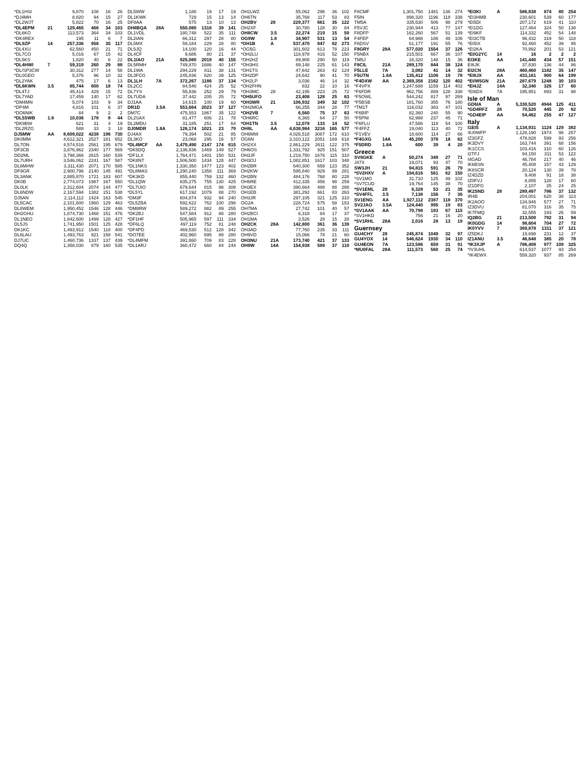| *DL1HSI | | 9,870 | 108 | 16 | 26 |
| *DJ4MH | | 8,820 | 94 | 15 | 27 |
| *DL2WJT | | 5,822 | 70 | 16 | 25 |
| *DL4EPM | 21 | 129,465 | 466 | 34 | 103 |
| *DL6KO | | 113,573 | 364 | 34 | 103 |
| *DK4REX | | 195 | 11 | 6 | 7 |
| *DL9ZP | 14 | 257,336 | 958 | 35 | 117 |
| *DL4XU | | 62,560 | 450 | 21 | 71 |
| *DL7CO | | 5,016 | 67 | 15 | 42 |
| *DL5KS | | 1,820 | 40 | 6 | 22 |
| *DL4HWI | 7 | 59,319 | 260 | 29 | 88 |
| *DL/SP3CW | | 30,312 | 277 | 14 | 58 |
| *DL0GEO | | 5,376 | 96 | 10 | 32 |
| *DL2YAK | | 475 | 17 | 6 | 13 |
| *DL6KWN | 3.5 | 85,744 | 800 | 18 | 74 |
| *DL4TJ | | 45,414 | 429 | 15 | 72 |
| *DL7YAD | | 17,459 | 140 | 17 | 62 |
| *DM4MN | | 5,074 | 103 | 9 | 34 |
| *DP4M | | 4,816 | 101 | 6 | 37 |
| *DO6NIK | | 84 | 9 | 2 | 2 |
| *DL5SWB | 1.8 | 10,036 | 178 | 8 | 44 |
| *DK9BW | | 621 | 31 | 4 | 19 |
| *DL2RZG | | 588 | 33 | 3 | 18 |
| DJ5MW | AA | 8,609,022 | 4238 | 196 | 730 |
| DK0MM | | 4,612,321 | 2527 | 181 | 652 |
| DL7ON | | 4,574,516 | 2561 | 195 | 679 |
| DF3CB | | 3,876,962 | 2340 | 177 | 569 |
| DD2ML | | 3,798,366 | 2615 | 160 | 539 |
| DL7URH | | 3,546,062 | 2241 | 167 | 587 |
| DL6MHW | | 3,311,430 | 2071 | 170 | 585 |
| DF9GR | | 2,900,796 | 2140 | 145 | 491 |
| DL3ANK | | 2,885,870 | 1721 | 183 | 607 |
| DK0B | | 2,774,073 | 1987 | 167 | 550 |
| DL0LK | | 2,312,604 | 2074 | 144 | 477 |
| DL6NDW | | 2,167,594 | 1382 | 151 | 538 |
| DJ5AN | | 2,114,112 | 1424 | 163 | 545 |
| DL5CAC | | 2,101,600 | 1960 | 129 | 463 |
| DL8WEM | | 1,950,452 | 1546 | 128 | 446 |
| DH2GHU | | 1,874,730 | 1468 | 151 | 476 |
| DL1NEO | | 1,842,600 | 1499 | 128 | 427 |
| DL5JS | | 1,741,950 | 1501 | 125 | 428 |
| DK1KC | | 1,493,912 | 1540 | 118 | 400 |
| DL6LAU | | 1,493,763 | 921 | 158 | 541 |
| DJ7UC | | 1,460,736 | 1337 | 137 | 439 |
| DQ4Q | | 1,358,030 | 879 | 160 | 535 |
| DL5WW | | 1,188 | 19 | 17 | 19 |
| DL1KWK | | 729 | 15 | 13 | 14 |
| DF8AA | | 575 | 13 | 10 | 13 |
| DH8BQA | 28A | 550,080 | 1318 | 39 | 141 |
| DL1VDL | | 180,748 | 522 | 35 | 111 |
| DL2IAN | | 66,312 | 297 | 28 | 80 |
| DL5MX | | 59,184 | 229 | 28 | 80 |
| DL5JQ | | 14,100 | 120 | 16 | 44 |
| DL4CF | | 9,686 | 80 | 21 | 37 |
| DL1IAO | 21A | 925,080 | 2019 | 40 | 155 |
| DL5RMH | | 749,870 | 1686 | 40 | 147 |
| DL1WA | | 294,229 | 811 | 38 | 131 |
| DL3FCG | | 245,836 | 620 | 39 | 125 |
| DL1LH | 7A | 372,267 | 1186 | 37 | 134 |
| DL2CC | | 84,546 | 424 | 25 | 52 |
| DL7YS | | 55,836 | 252 | 29 | 79 |
| DL7UDA | | 37,442 | 205 | 25 | 72 |
| DJ1AA | | 14,615 | 100 | 19 | 60 |
| DR1D | 3.5A | 553,664 | 2023 | 37 | 127 |
| DM7C | | 475,553 | 1867 | 35 | 122 |
| DL2SAX | | 81,477 | 606 | 21 | 78 |
| DL2MDU | | 31,185 | 251 | 17 | 64 |
| DJ0MDR | 1.8A | 126,174 | 1021 | 23 | 79 |
| DJ4AX | | 79,394 | 502 | 21 | 85 |
| DL3KO | | 23,068 | 295 | 16 | 57 |
| *DL4MCF | AA | 3,479,490 | 2147 | 174 | 615 |
| *DK5DQ | | 2,136,836 | 1469 | 149 | 527 |
| *DF1LX | | 1,764,471 | 1401 | 150 | 531 |
| *DK8NT | | 1,506,500 | 1434 | 128 | 447 |
| *DL1NKS | | 1,330,350 | 1477 | 123 | 402 |
| *DL8MAS | | 1,290,240 | 1358 | 111 | 369 |
| *DK3KD | | 855,440 | 759 | 132 | 460 |
| *DL1QW | | 835,275 | 755 | 130 | 425 |
| *DL7UIO | | 679,644 | 815 | 98 | 308 |
| *DL5YL | | 617,192 | 1079 | 88 | 270 |
| *DM3F | | 604,874 | 932 | 94 | 240 |
| *DL5ZBA | | 592,622 | 762 | 100 | 298 |
| *DM8RW | | 589,272 | 882 | 89 | 255 |
| *DK2BJ | | 547,584 | 912 | 88 | 280 |
| *DF1HF | | 505,965 | 597 | 111 | 334 |
| *DF6LQ | | 497,119 | 752 | 81 | 248 |
| *DF4PD | | 469,530 | 512 | 128 | 342 |
| *DO7EE | | 402,960 | 695 | 88 | 280 |
| *DL4MFM | | 391,860 | 709 | 83 | 228 |
| *DL1ARJ | | 360,472 | 660 | 84 | 244 |
| OH1LWZ | | 55,062 | 296 | 36 | 102 |
| OH6TN | | 35,768 | 117 | 53 | 83 |
| OH2BV | 28 | 229,377 | 661 | 35 | 122 |
| OH2XF | | 30,780 | 128 | 30 | 84 |
| OH8CW | 3.5 | 22,274 | 219 | 15 | 59 |
| OG9W | 1.8 | 34,907 | 531 | 13 | 54 |
| *OH1B | A | 537,470 | 847 | 82 | 273 |
| *OG5G | | 301,602 | 613 | 78 | 223 |
| *OH2LU | | 118,978 | 416 | 52 | 150 |
| *OH2HZ | | 89,908 | 290 | 50 | 119 |
| *OH3HS | | 89,148 | 225 | 61 | 143 |
| *OH1TS | | 47,642 | 263 | 42 | 124 |
| *OH2DP | | 24,642 | 90 | 41 | 70 |
| *OH2LP | | 3,036 | 46 | 14 | 32 |
| *OH2FHN | | 832 | 22 | 10 | 16 |
| *OH3MC | 28 | 42,195 | 223 | 25 | 72 |
| *OH5UFO | | 23,408 | 128 | 25 | 63 |
| *OH3WR | 21 | 106,932 | 349 | 32 | 102 |
| *OH2MGA | | 66,255 | 344 | 28 | 77 |
| *OH2VB | 7 | 6,560 | 75 | 17 | 63 |
| *OH6RC | | 6,365 | 64 | 17 | 50 |
| *OH1TN | 3.5 | 12,078 | 133 | 14 | 52 |
| OH8L | AA | 4,638,984 | 3216 | 165 | 577 |
| OH6MW | | 4,026,518 | 3087 | 172 | 610 |
| OG6N | | 3,310,122 | 2051 | 169 | 618 |
| OH2XX | | 2,861,229 | 2611 | 122 | 375 |
| OH6OS | | 1,331,792 | 925 | 151 | 507 |
| OH3JF | | 1,219,750 | 1676 | 115 | 310 |
| OH3OJ | | 1,082,851 | 1617 | 103 | 348 |
| OH2BR | | 640,300 | 658 | 123 | 352 |
| OH2KW | | 595,840 | 929 | 99 | 281 |
| OH2BN | | 484,176 | 768 | 80 | 228 |
| OH6RE | | 412,335 | 456 | 98 | 259 |
| OH3EX | | 390,664 | 488 | 88 | 288 |
| OH1EB | | 381,292 | 661 | 83 | 263 |
| OH3JR | | 297,105 | 321 | 125 | 310 |
| OG2A | | 228,724 | 575 | 58 | 153 |
| OH7MA | | 27,742 | 101 | 40 | 57 |
| OH2BCI | | 6,318 | 84 | 17 | 37 |
| OH1MA | | 3,526 | 28 | 15 | 28 |
| OH2CK | 28A | 142,800 | 361 | 36 | 139 |
| OH3AD | | 77,760 | 235 | 33 | 111 |
| OH9VD | | 15,066 | 78 | 21 | 60 |
| OH3NU | 21A | 173,740 | 421 | 37 | 133 |
| OH9W | 14A | 154,938 | 589 | 37 | 110 |
| F8CMF | | 1,301,750 | 1481 | 136 | 274 |
| F5IN | | 898,320 | 1196 | 118 | 338 |
| TM5A | | 335,530 | 506 | 98 | 279 |
| F5VJC | | 230,944 | 413 | 77 | 147 |
| F8DFP | | 162,260 | 567 | 51 | 139 |
| F4FEP | | 64,988 | 186 | 48 | 106 |
| F6DSV | | 61,177 | 191 | 55 | 76 |
| F8GRY | 28A | 577,020 | 1554 | 37 | 126 |
| F5NBX | | 215,501 | 667 | 36 | 107 |
| TM5J | | 16,320 | 148 | 15 | 36 |
| F8CIL | 21A | 289,170 | 844 | 38 | 124 |
| F5LLE | 7A | 3,082 | 41 | 14 | 32 |
| F5UTN | 1.8A | 135,412 | 1106 | 19 | 78 |
| *F4DXW | AA | 2,369,358 | 2162 | 120 | 402 |
| *F4VPX | | 1,247,688 | 1159 | 114 | 402 |
| *F6FDR | | 962,756 | 889 | 128 | 338 |
| *F5OWL | | 544,242 | 817 | 97 | 269 |
| *F5BSB | | 181,760 | 355 | 76 | 180 |
| *TM1T | | 116,032 | 383 | 47 | 101 |
| *F6BIP | | 82,360 | 240 | 55 | 90 |
| *F5PNI | | 62,988 | 237 | 45 | 71 |
| *F6FLU | | 47,586 | 118 | 54 | 100 |
| *F4FFZ | | 19,040 | 113 | 40 | 72 |
| *F1VEV | | 18,600 | 114 | 27 | 66 |
| *F4GXG | 14A | 45,200 | 378 | 18 | 62 |
| *F5DRD | 1.8A | 600 | 39 | 4 | 20 |
| Greece | | | | | |
| SV8GKE | A | 50,274 | 349 | 27 | 71 |
| J47X | | 19,071 | 93 | 47 | 70 |
| SW3JH | 21 | 94,815 | 591 | 26 | 79 |
| *SV2HXV | A | 194,616 | 561 | 62 | 150 |
| *SV1MO | | 31,710 | 125 | 49 | 102 |
| *SV7CUD | | 19,764 | 145 | 38 | 70 |
| *SV1EML | 28 | 6,328 | 53 | 21 | 35 |
| *SV4FFL | 3.5 | 7,138 | 156 | 7 | 36 |
| SV1ENG | AA | 1,927,112 | 2387 | 118 | 370 |
| SV2JAO | 3.5A | 124,440 | 995 | 19 | 83 |
| *SV1AAK | AA | 70,798 | 193 | 67 | 115 |
| *SV1HKD | | 756 | 21 | 16 | 20 |
| *SV1RHL | 28A | 2,016 | 28 | 13 | 19 |
| Guernsey | | | | | |
| GU4CHY | 28 | 245,874 | 1049 | 32 | 97 |
| GU4YOX | 14 | 546,624 | 1930 | 34 | 110 |
| GU4EON | 7A | 123,586 | 659 | 31 | 91 |
| *MU0FAL | 28A | 111,573 | 560 | 25 | 74 |
| *EI3KI | A | 586,838 | 874 | 80 | 254 |
| *EI3HMB | | 230,601 | 539 | 60 | 177 |
| *EI5DI | | 207,172 | 619 | 41 | 110 |
| *EI1DG | | 127,464 | 324 | 50 | 138 |
| *EI9KF | | 114,332 | 452 | 54 | 148 |
| *EI3CTB | | 96,432 | 319 | 50 | 118 |
| *EI5IX | | 92,460 | 452 | 39 | 95 |
| *EI2KA | | 70,992 | 201 | 53 | 121 |
| *EI/G2YC | 14 | 16 | 2 | 2 | 2 |
| EI3KE | AA | 141,440 | 434 | 57 | 151 |
| EI6JK | | 37,830 | 136 | 44 | 86 |
| EI2CN | 28A | 460,460 | 1182 | 35 | 147 |
| *EI8JX | AA | 433,161 | 900 | 64 | 199 |
| *EI/W5GN | 21A | 287,679 | 1248 | 30 | 103 |
| *EI4JZ | 14A | 32,340 | 326 | 17 | 60 |
| *EI6DX | 7A | 195,951 | 893 | 31 | 98 |
| Isle of Man | | | | | |
| GD6IA | A | 5,330,520 | 4944 | 125 | 411 |
| *GD4RFZ | 28 | 70,520 | 445 | 20 | 62 |
| *GD4EIP | AA | 54,462 | 255 | 47 | 127 |
| Italy | | | | | |
| I1EIS | A | 1,134,931 | 1124 | 129 | 382 |
| 4U0WFP | | 1,128,190 | 1974 | 98 | 257 |
| IZ3GFZ | | 478,828 | 599 | 93 | 256 |
| IK3DVY | | 163,744 | 391 | 68 | 156 |
| IK1CCS | | 103,416 | 310 | 60 | 126 |
| I2TFJ | | 94,150 | 311 | 53 | 122 |
| I4GAD | | 46,784 | 217 | 40 | 46 |
| IK6BSN | | 45,408 | 157 | 43 | 129 |
| IK8SCR | | 20,124 | 130 | 39 | 78 |
| IZ4DZD | | 9,408 | 91 | 18 | 38 |
| IZ0FVJ | | 8,855 | 128 | 17 | 60 |
| IZ1DFG | | 2,107 | 25 | 24 | 25 |
| IK2SND | 28 | 289,497 | 786 | 37 | 132 |
| IR4B | | 204,001 | 620 | 38 | 113 |
| IK2AOO | | 134,946 | 577 | 27 | 71 |
| IZ3DVU | | 81,070 | 316 | 35 | 75 |
| IK7FMQ | | 32,555 | 193 | 26 | 59 |
| IQ2BG | 21 | 213,500 | 792 | 31 | 94 |
| IK0GDG | 14 | 98,604 | 704 | 27 | 72 |
| IK0YVV | 7 | 369,878 | 1311 | 37 | 121 |
| IZ5DKJ | | 19,698 | 231 | 12 | 37 |
| IZ1ANU | 3.5 | 46,648 | 385 | 20 | 78 |
| *IK3XJP | A | 786,408 | 977 | 109 | 325 |
| *IV3UHL | | 614,537 | 1077 | 93 | 254 |
| *IK4EWX | | 559,320 | 937 | 85 | 269 |